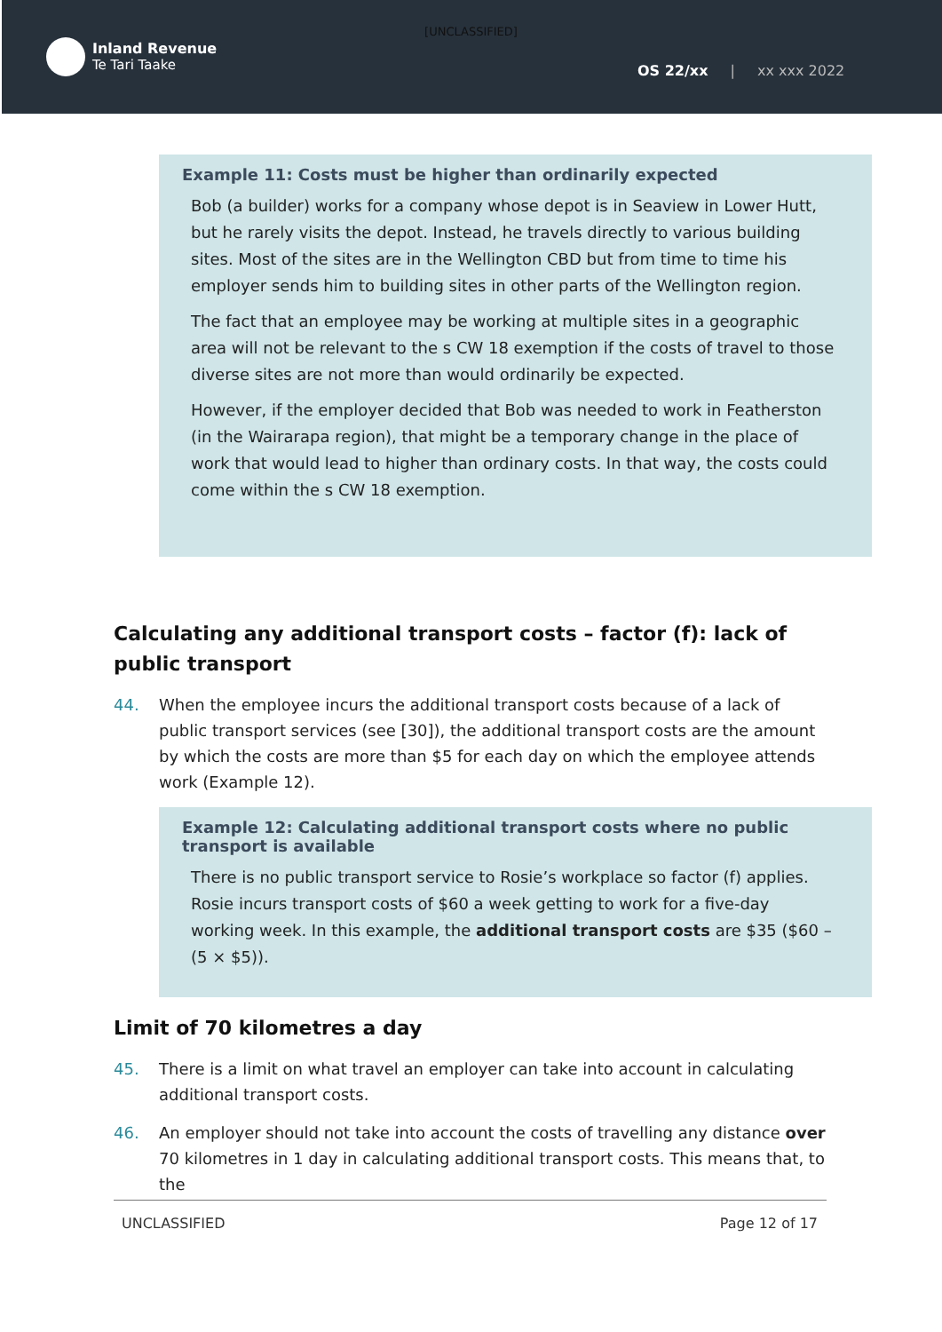[UNCLASSIFIED]
Inland Revenue
Te Tari Taake
OS 22/xx | xx xxx 2022
Example 11: Costs must be higher than ordinarily expected
Bob (a builder) works for a company whose depot is in Seaview in Lower Hutt, but he rarely visits the depot. Instead, he travels directly to various building sites. Most of the sites are in the Wellington CBD but from time to time his employer sends him to building sites in other parts of the Wellington region.
The fact that an employee may be working at multiple sites in a geographic area will not be relevant to the s CW 18 exemption if the costs of travel to those diverse sites are not more than would ordinarily be expected.
However, if the employer decided that Bob was needed to work in Featherston (in the Wairarapa region), that might be a temporary change in the place of work that would lead to higher than ordinary costs. In that way, the costs could come within the s CW 18 exemption.
Calculating any additional transport costs – factor (f): lack of public transport
44. When the employee incurs the additional transport costs because of a lack of public transport services (see [30]), the additional transport costs are the amount by which the costs are more than $5 for each day on which the employee attends work (Example 12).
Example 12: Calculating additional transport costs where no public transport is available
There is no public transport service to Rosie’s workplace so factor (f) applies. Rosie incurs transport costs of $60 a week getting to work for a five-day working week. In this example, the additional transport costs are $35 ($60 – (5 × $5)).
Limit of 70 kilometres a day
45. There is a limit on what travel an employer can take into account in calculating additional transport costs.
46. An employer should not take into account the costs of travelling any distance over 70 kilometres in 1 day in calculating additional transport costs. This means that, to the
UNCLASSIFIED Page 12 of 17